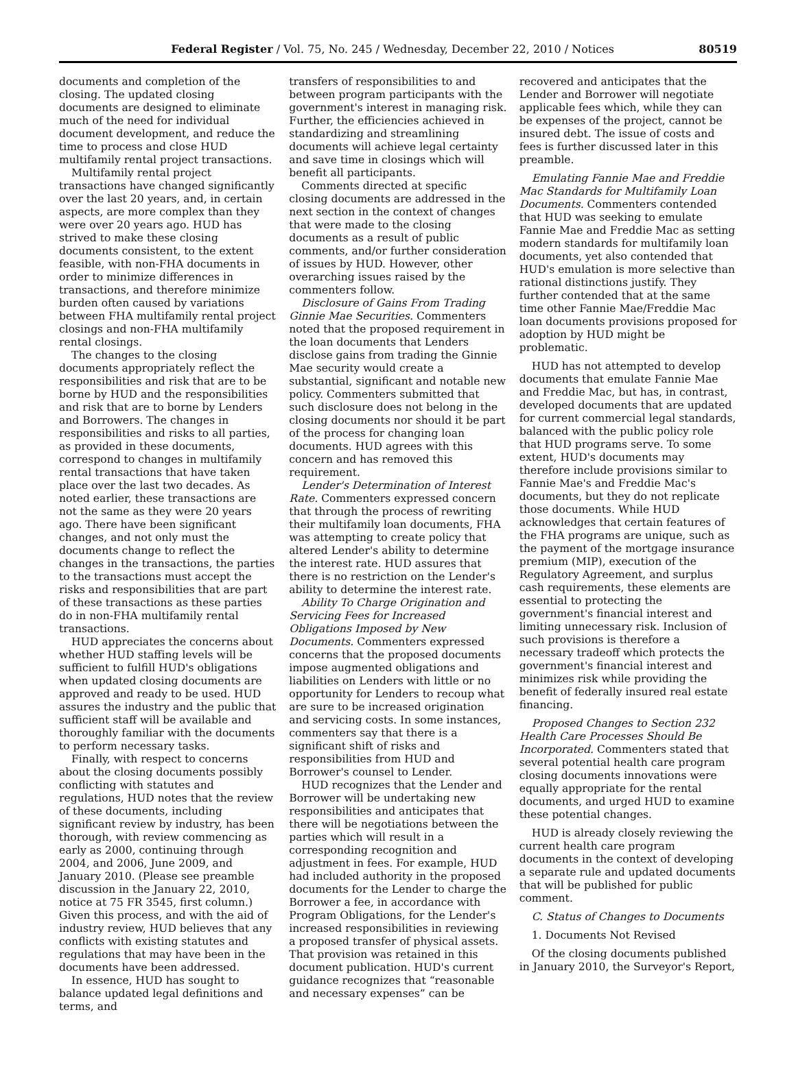Federal Register / Vol. 75, No. 245 / Wednesday, December 22, 2010 / Notices 80519
documents and completion of the closing. The updated closing documents are designed to eliminate much of the need for individual document development, and reduce the time to process and close HUD multifamily rental project transactions.
Multifamily rental project transactions have changed significantly over the last 20 years, and, in certain aspects, are more complex than they were over 20 years ago. HUD has strived to make these closing documents consistent, to the extent feasible, with non-FHA documents in order to minimize differences in transactions, and therefore minimize burden often caused by variations between FHA multifamily rental project closings and non-FHA multifamily rental closings.
The changes to the closing documents appropriately reflect the responsibilities and risk that are to be borne by HUD and the responsibilities and risk that are to borne by Lenders and Borrowers. The changes in responsibilities and risks to all parties, as provided in these documents, correspond to changes in multifamily rental transactions that have taken place over the last two decades. As noted earlier, these transactions are not the same as they were 20 years ago. There have been significant changes, and not only must the documents change to reflect the changes in the transactions, the parties to the transactions must accept the risks and responsibilities that are part of these transactions as these parties do in non-FHA multifamily rental transactions.
HUD appreciates the concerns about whether HUD staffing levels will be sufficient to fulfill HUD's obligations when updated closing documents are approved and ready to be used. HUD assures the industry and the public that sufficient staff will be available and thoroughly familiar with the documents to perform necessary tasks.
Finally, with respect to concerns about the closing documents possibly conflicting with statutes and regulations, HUD notes that the review of these documents, including significant review by industry, has been thorough, with review commencing as early as 2000, continuing through 2004, and 2006, June 2009, and January 2010. (Please see preamble discussion in the January 22, 2010, notice at 75 FR 3545, first column.) Given this process, and with the aid of industry review, HUD believes that any conflicts with existing statutes and regulations that may have been in the documents have been addressed.
In essence, HUD has sought to balance updated legal definitions and terms, and
transfers of responsibilities to and between program participants with the government's interest in managing risk. Further, the efficiencies achieved in standardizing and streamlining documents will achieve legal certainty and save time in closings which will benefit all participants.
Comments directed at specific closing documents are addressed in the next section in the context of changes that were made to the closing documents as a result of public comments, and/or further consideration of issues by HUD. However, other overarching issues raised by the commenters follow.
Disclosure of Gains From Trading Ginnie Mae Securities. Commenters noted that the proposed requirement in the loan documents that Lenders disclose gains from trading the Ginnie Mae security would create a substantial, significant and notable new policy. Commenters submitted that such disclosure does not belong in the closing documents nor should it be part of the process for changing loan documents. HUD agrees with this concern and has removed this requirement.
Lender's Determination of Interest Rate. Commenters expressed concern that through the process of rewriting their multifamily loan documents, FHA was attempting to create policy that altered Lender's ability to determine the interest rate. HUD assures that there is no restriction on the Lender's ability to determine the interest rate.
Ability To Charge Origination and Servicing Fees for Increased Obligations Imposed by New Documents. Commenters expressed concerns that the proposed documents impose augmented obligations and liabilities on Lenders with little or no opportunity for Lenders to recoup what are sure to be increased origination and servicing costs. In some instances, commenters say that there is a significant shift of risks and responsibilities from HUD and Borrower's counsel to Lender.
HUD recognizes that the Lender and Borrower will be undertaking new responsibilities and anticipates that there will be negotiations between the parties which will result in a corresponding recognition and adjustment in fees. For example, HUD had included authority in the proposed documents for the Lender to charge the Borrower a fee, in accordance with Program Obligations, for the Lender's increased responsibilities in reviewing a proposed transfer of physical assets. That provision was retained in this document publication. HUD's current guidance recognizes that “reasonable and necessary expenses” can be
recovered and anticipates that the Lender and Borrower will negotiate applicable fees which, while they can be expenses of the project, cannot be insured debt. The issue of costs and fees is further discussed later in this preamble.
Emulating Fannie Mae and Freddie Mac Standards for Multifamily Loan Documents. Commenters contended that HUD was seeking to emulate Fannie Mae and Freddie Mac as setting modern standards for multifamily loan documents, yet also contended that HUD's emulation is more selective than rational distinctions justify. They further contended that at the same time other Fannie Mae/Freddie Mac loan documents provisions proposed for adoption by HUD might be problematic.
HUD has not attempted to develop documents that emulate Fannie Mae and Freddie Mac, but has, in contrast, developed documents that are updated for current commercial legal standards, balanced with the public policy role that HUD programs serve. To some extent, HUD's documents may therefore include provisions similar to Fannie Mae's and Freddie Mac's documents, but they do not replicate those documents. While HUD acknowledges that certain features of the FHA programs are unique, such as the payment of the mortgage insurance premium (MIP), execution of the Regulatory Agreement, and surplus cash requirements, these elements are essential to protecting the government's financial interest and limiting unnecessary risk. Inclusion of such provisions is therefore a necessary tradeoff which protects the government's financial interest and minimizes risk while providing the benefit of federally insured real estate financing.
Proposed Changes to Section 232 Health Care Processes Should Be Incorporated. Commenters stated that several potential health care program closing documents innovations were equally appropriate for the rental documents, and urged HUD to examine these potential changes.
HUD is already closely reviewing the current health care program documents in the context of developing a separate rule and updated documents that will be published for public comment.
C. Status of Changes to Documents
1. Documents Not Revised
Of the closing documents published in January 2010, the Surveyor's Report,